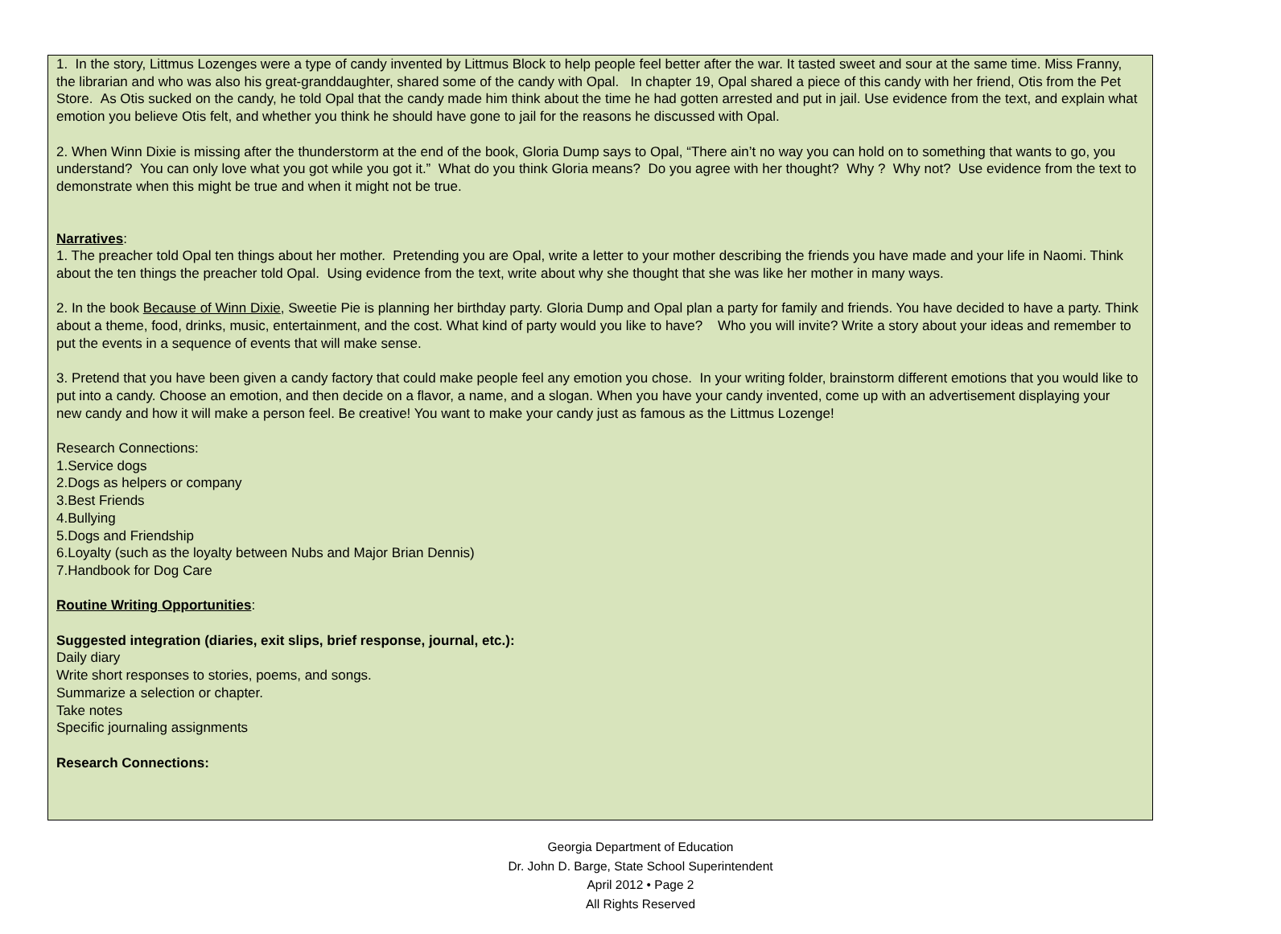1. In the story, Littmus Lozenges were a type of candy invented by Littmus Block to help people feel better after the war. It tasted sweet and sour at the same time. Miss Franny, the librarian and who was also his great-granddaughter, shared some of the candy with Opal. In chapter 19, Opal shared a piece of this candy with her friend, Otis from the Pet Store. As Otis sucked on the candy, he told Opal that the candy made him think about the time he had gotten arrested and put in jail. Use evidence from the text, and explain what emotion you believe Otis felt, and whether you think he should have gone to jail for the reasons he discussed with Opal.
2. When Winn Dixie is missing after the thunderstorm at the end of the book, Gloria Dump says to Opal, “There ain’t no way you can hold on to something that wants to go, you understand? You can only love what you got while you got it.” What do you think Gloria means? Do you agree with her thought? Why ? Why not? Use evidence from the text to demonstrate when this might be true and when it might not be true.
Narratives:
1. The preacher told Opal ten things about her mother. Pretending you are Opal, write a letter to your mother describing the friends you have made and your life in Naomi. Think about the ten things the preacher told Opal. Using evidence from the text, write about why she thought that she was like her mother in many ways.
2. In the book Because of Winn Dixie, Sweetie Pie is planning her birthday party. Gloria Dump and Opal plan a party for family and friends. You have decided to have a party. Think about a theme, food, drinks, music, entertainment, and the cost. What kind of party would you like to have? Who you will invite? Write a story about your ideas and remember to put the events in a sequence of events that will make sense.
3. Pretend that you have been given a candy factory that could make people feel any emotion you chose. In your writing folder, brainstorm different emotions that you would like to put into a candy. Choose an emotion, and then decide on a flavor, a name, and a slogan. When you have your candy invented, come up with an advertisement displaying your new candy and how it will make a person feel. Be creative! You want to make your candy just as famous as the Littmus Lozenge!
Research Connections:
1.Service dogs
2.Dogs as helpers or company
3.Best Friends
4.Bullying
5.Dogs and Friendship
6.Loyalty (such as the loyalty between Nubs and Major Brian Dennis)
7.Handbook for Dog Care
Routine Writing Opportunities:
Suggested integration (diaries, exit slips, brief response, journal, etc.):
Daily diary
Write short responses to stories, poems, and songs.
Summarize a selection or chapter.
Take notes
Specific journaling assignments
Research Connections:
Georgia Department of Education
Dr. John D. Barge, State School Superintendent
April 2012 • Page 2
All Rights Reserved